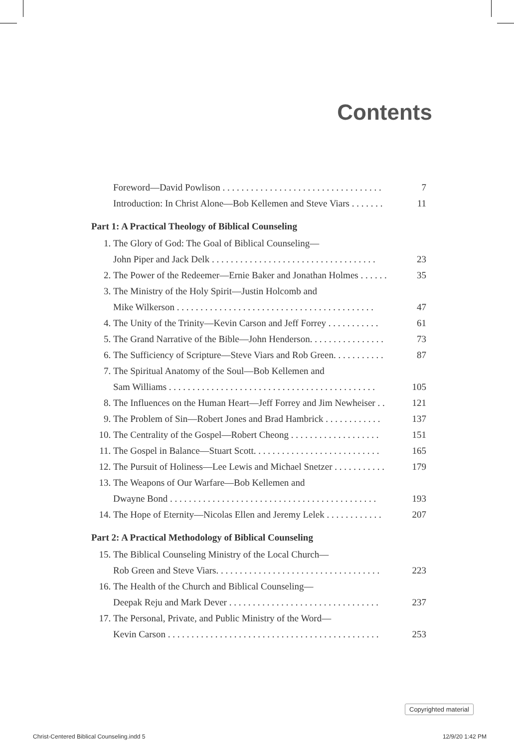Contents
Foreword—David Powlison . . . . . . . . . . . . . . . . . . . . . . . . . . . . . . . . . . 7
Introduction: In Christ Alone—Bob Kellemen and Steve Viars . . . . . . . 11
Part 1: A Practical Theology of Biblical Counseling
1. The Glory of God: The Goal of Biblical Counseling—
John Piper and Jack Delk . . . . . . . . . . . . . . . . . . . . . . . . . . . . . . . . . . .
23
2. The Power of the Redeemer—Ernie Baker and Jonathan Holmes . . . . . . 35
3. The Ministry of the Holy Spirit—Justin Holcomb and
Mike Wilkerson . . . . . . . . . . . . . . . . . . . . . . . . . . . . . . . . . . . . . . . . . .
47
4. The Unity of the Trinity—Kevin Carson and Jeff Forrey . . . . . . . . . . . 61
5. The Grand Narrative of the Bible—John Henderson. . . . . . . . . . . . . . . . 73
6. The Sufficiency of Scripture—Steve Viars and Rob Green. . . . . . . . . . . 87
7. The Spiritual Anatomy of the Soul—Bob Kellemen and
Sam Williams . . . . . . . . . . . . . . . . . . . . . . . . . . . . . . . . . . . . . . . . . . . .
105
8. The Influences on the Human Heart—Jeff Forrey and Jim Newheiser . . 121
9. The Problem of Sin—Robert Jones and Brad Hambrick . . . . . . . . . . . . 137
10. The Centrality of the Gospel—Robert Cheong . . . . . . . . . . . . . . . . . . . 151
11. The Gospel in Balance—Stuart Scott. . . . . . . . . . . . . . . . . . . . . . . . . . . 165
12. The Pursuit of Holiness—Lee Lewis and Michael Snetzer . . . . . . . . . . . 179
13. The Weapons of Our Warfare—Bob Kellemen and
Dwayne Bond . . . . . . . . . . . . . . . . . . . . . . . . . . . . . . . . . . . . . . . . . . . .
193
14. The Hope of Eternity—Nicolas Ellen and Jeremy Lelek . . . . . . . . . . . . 207
Part 2: A Practical Methodology of Biblical Counseling
15. The Biblical Counseling Ministry of the Local Church—
Rob Green and Steve Viars. . . . . . . . . . . . . . . . . . . . . . . . . . . . . . . . . . .
223
16. The Health of the Church and Biblical Counseling—
Deepak Reju and Mark Dever . . . . . . . . . . . . . . . . . . . . . . . . . . . . . . . .
237
17. The Personal, Private, and Public Ministry of the Word—
Kevin Carson . . . . . . . . . . . . . . . . . . . . . . . . . . . . . . . . . . . . . . . . . . . . .
253
Copyrighted material
Christ-Centered Biblical Counseling.indd 5 12/9/20 1:42 PM